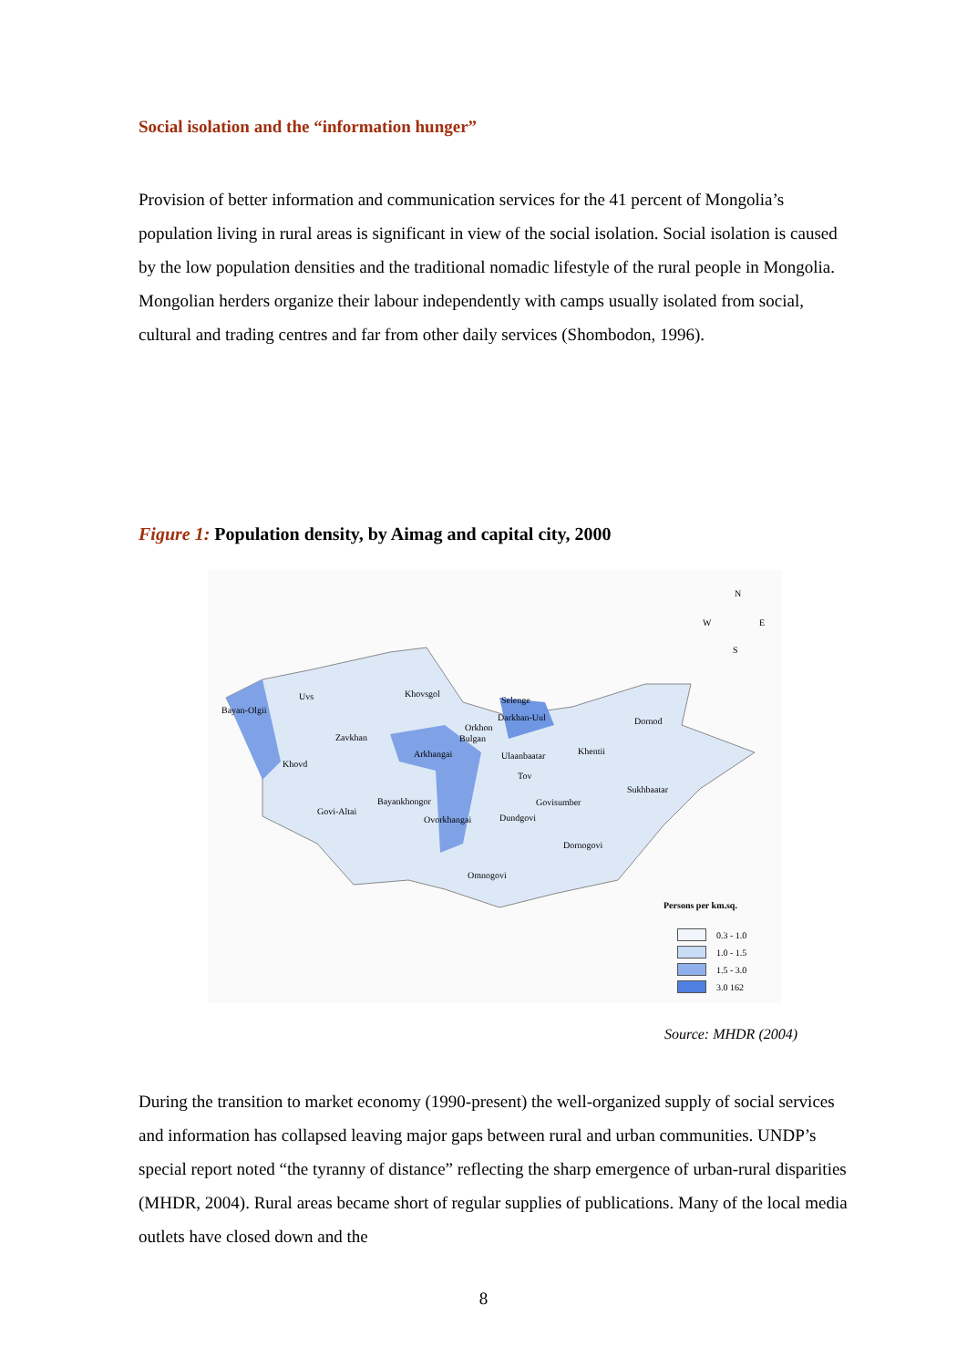Social isolation and the “information hunger”
Provision of better information and communication services for the 41 percent of Mongolia’s population living in rural areas is significant in view of the social isolation. Social isolation is caused by the low population densities and the traditional nomadic lifestyle of the rural people in Mongolia. Mongolian herders organize their labour independently with camps usually isolated from social, cultural and trading centres and far from other daily services (Shombodon, 1996).
Figure 1: Population density, by Aimag and capital city, 2000
N
W E
S
Uvs
Bayan-Olgii
Khovsgol
Selenge
Darkhan-Uul
Orkhon
Bulgan Zavkhan
Dornod
Arkhangai Ulaanbaatar Khentii
Khovd
Tov
Sukhbaatar
Bayankhongor Govisumber
Govi-Altai
Ovorkhangai Dundgovi
Dornogovi
Omnogovi
Persons per km.sq.
0.3 - 1.0
1.0 - 1.5
1.5 - 3.0
3.0 162
Source: MHDR (2004)
During the transition to market economy (1990-present) the well-organized supply of social services and information has collapsed leaving major gaps between rural and urban communities. UNDP’s special report noted “the tyranny of distance” reflecting the sharp emergence of urban-rural disparities (MHDR, 2004). Rural areas became short of regular supplies of publications. Many of the local media outlets have closed down and the
8